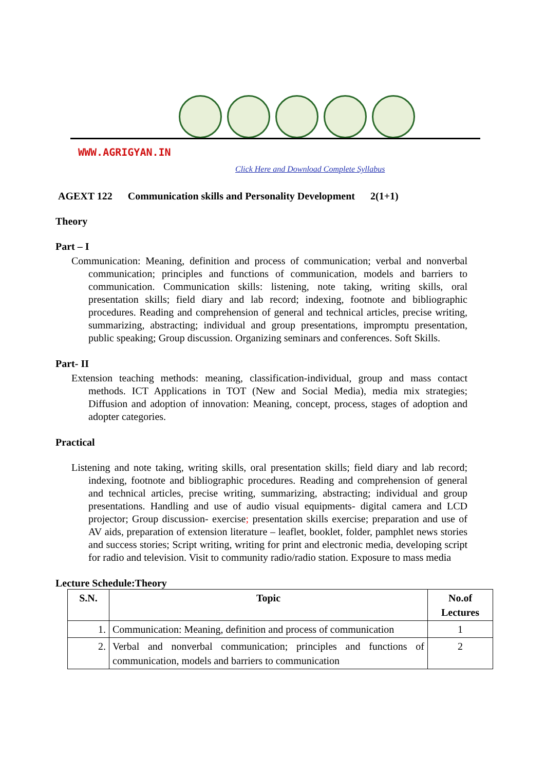WWW.AGRIGYAN.IN
Click Here and Download Complete Syllabus
AGEXT 122 Communication skills and Personality Development 2(1+1)
Theory
Part – I
Communication: Meaning, definition and process of communication; verbal and nonverbal communication; principles and functions of communication, models and barriers to communication. Communication skills: listening, note taking, writing skills, oral presentation skills; field diary and lab record; indexing, footnote and bibliographic procedures. Reading and comprehension of general and technical articles, precise writing, summarizing, abstracting; individual and group presentations, impromptu presentation, public speaking; Group discussion. Organizing seminars and conferences. Soft Skills.
Part- II
Extension teaching methods: meaning, classification-individual, group and mass contact methods. ICT Applications in TOT (New and Social Media), media mix strategies; Diffusion and adoption of innovation: Meaning, concept, process, stages of adoption and adopter categories.
Practical
Listening and note taking, writing skills, oral presentation skills; field diary and lab record; indexing, footnote and bibliographic procedures. Reading and comprehension of general and technical articles, precise writing, summarizing, abstracting; individual and group presentations. Handling and use of audio visual equipments- digital camera and LCD projector; Group discussion- exercise; presentation skills exercise; preparation and use of AV aids, preparation of extension literature – leaflet, booklet, folder, pamphlet news stories and success stories; Script writing, writing for print and electronic media, developing script for radio and television. Visit to community radio/radio station. Exposure to mass media
Lecture Schedule:Theory
| S.N. | Topic | No.of Lectures |
| --- | --- | --- |
| 1. | Communication: Meaning, definition and process of communication | 1 |
| 2. | Verbal and nonverbal communication; principles and functions of communication, models and barriers to communication | 2 |